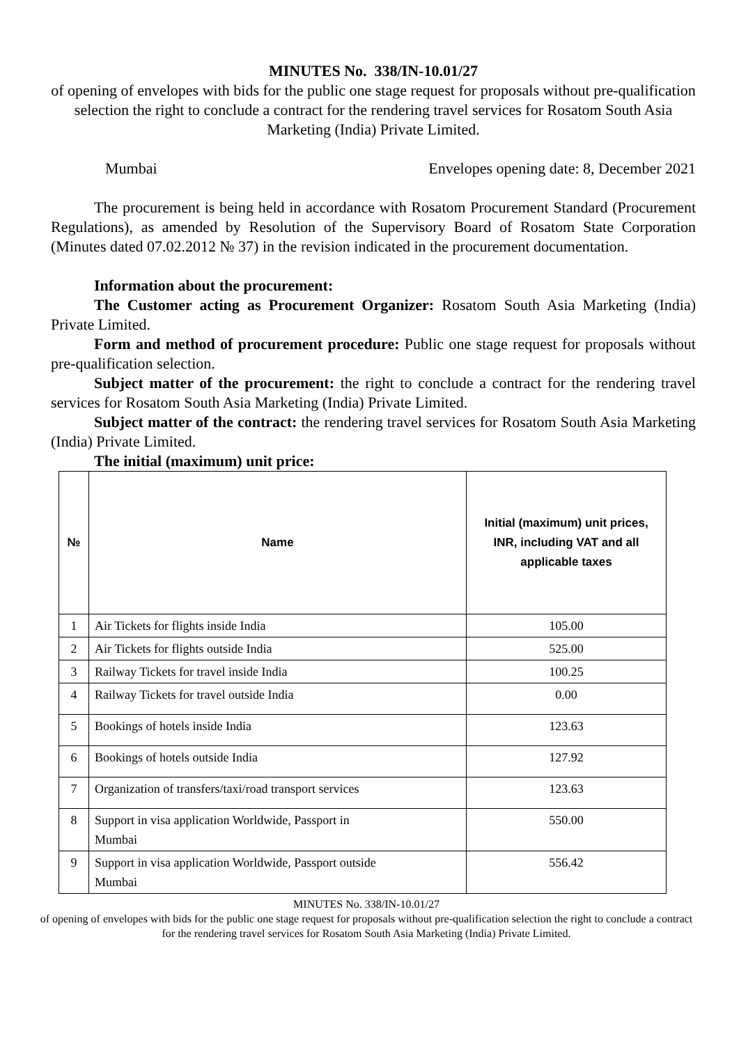MINUTES No. 338/IN-10.01/27
of opening of envelopes with bids for the public one stage request for proposals without pre-qualification selection the right to conclude a contract for the rendering travel services for Rosatom South Asia Marketing (India) Private Limited.
Mumbai Envelopes opening date: 8, December 2021
The procurement is being held in accordance with Rosatom Procurement Standard (Procurement Regulations), as amended by Resolution of the Supervisory Board of Rosatom State Corporation (Minutes dated 07.02.2012 № 37) in the revision indicated in the procurement documentation.
Information about the procurement:
The Customer acting as Procurement Organizer: Rosatom South Asia Marketing (India) Private Limited.
Form and method of procurement procedure: Public one stage request for proposals without pre-qualification selection.
Subject matter of the procurement: the right to conclude a contract for the rendering travel services for Rosatom South Asia Marketing (India) Private Limited.
Subject matter of the contract: the rendering travel services for Rosatom South Asia Marketing (India) Private Limited.
The initial (maximum) unit price:
| № | Name | Initial (maximum) unit prices, INR, including VAT and all applicable taxes |
| --- | --- | --- |
| 1 | Air Tickets for flights inside India | 105.00 |
| 2 | Air Tickets for flights outside India | 525.00 |
| 3 | Railway Tickets for travel inside India | 100.25 |
| 4 | Railway Tickets for travel outside India | 0.00 |
| 5 | Bookings of hotels inside India | 123.63 |
| 6 | Bookings of hotels outside India | 127.92 |
| 7 | Organization of transfers/taxi/road transport services | 123.63 |
| 8 | Support in visa application Worldwide, Passport in Mumbai | 550.00 |
| 9 | Support in visa application Worldwide, Passport outside Mumbai | 556.42 |
MINUTES No. 338/IN-10.01/27
of opening of envelopes with bids for the public one stage request for proposals without pre-qualification selection the right to conclude a contract for the rendering travel services for Rosatom South Asia Marketing (India) Private Limited.